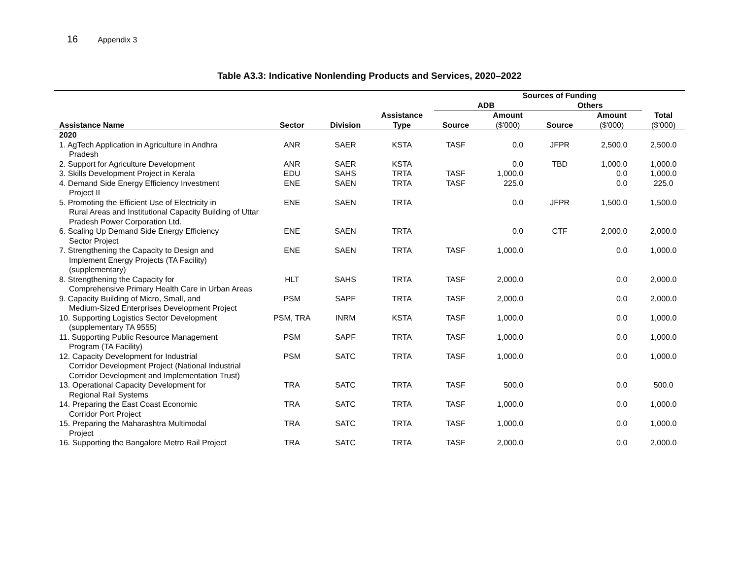16 Appendix 3
Table A3.3: Indicative Nonlending Products and Services, 2020–2022
| | | | | Sources of Funding | | | | |
| --- | --- | --- | --- | --- | --- | --- | --- | --- |
| | | | | ADB | | Others | | |
| | | | Assistance | | Amount | | Amount | Total |
| Assistance Name | Sector | Division | Type | Source | ($'000) | Source | ($'000) | ($'000) |
| 2020 | | | | | | | | |
| 1. AgTech Application in Agriculture in Andhra Pradesh | ANR | SAER | KSTA | TASF | 0.0 | JFPR | 2,500.0 | 2,500.0 |
| 2. Support for Agriculture Development | ANR | SAER | KSTA | | 0.0 | TBD | 1,000.0 | 1,000.0 |
| 3. Skills Development Project in Kerala | EDU | SAHS | TRTA | TASF | 1,000.0 | | 0.0 | 1,000.0 |
| 4. Demand Side Energy Efficiency Investment Project II | ENE | SAEN | TRTA | TASF | 225.0 | | 0.0 | 225.0 |
| 5. Promoting the Efficient Use of Electricity in Rural Areas and Institutional Capacity Building of Uttar Pradesh Power Corporation Ltd. | ENE | SAEN | TRTA | | 0.0 | JFPR | 1,500.0 | 1,500.0 |
| 6. Scaling Up Demand Side Energy Efficiency Sector Project | ENE | SAEN | TRTA | | 0.0 | CTF | 2,000.0 | 2,000.0 |
| 7. Strengthening the Capacity to Design and Implement Energy Projects (TA Facility) (supplementary) | ENE | SAEN | TRTA | TASF | 1,000.0 | | 0.0 | 1,000.0 |
| 8. Strengthening the Capacity for Comprehensive Primary Health Care in Urban Areas | HLT | SAHS | TRTA | TASF | 2,000.0 | | 0.0 | 2,000.0 |
| 9. Capacity Building of Micro, Small, and Medium-Sized Enterprises Development Project | PSM | SAPF | TRTA | TASF | 2,000.0 | | 0.0 | 2,000.0 |
| 10. Supporting Logistics Sector Development (supplementary TA 9555) | PSM, TRA | INRM | KSTA | TASF | 1,000.0 | | 0.0 | 1,000.0 |
| 11. Supporting Public Resource Management Program (TA Facility) | PSM | SAPF | TRTA | TASF | 1,000.0 | | 0.0 | 1,000.0 |
| 12. Capacity Development for Industrial Corridor Development Project (National Industrial Corridor Development and Implementation Trust) | PSM | SATC | TRTA | TASF | 1,000.0 | | 0.0 | 1,000.0 |
| 13. Operational Capacity Development for Regional Rail Systems | TRA | SATC | TRTA | TASF | 500.0 | | 0.0 | 500.0 |
| 14. Preparing the East Coast Economic Corridor Port Project | TRA | SATC | TRTA | TASF | 1,000.0 | | 0.0 | 1,000.0 |
| 15. Preparing the Maharashtra Multimodal Project | TRA | SATC | TRTA | TASF | 1,000.0 | | 0.0 | 1,000.0 |
| 16. Supporting the Bangalore Metro Rail Project | TRA | SATC | TRTA | TASF | 2,000.0 | | 0.0 | 2,000.0 |